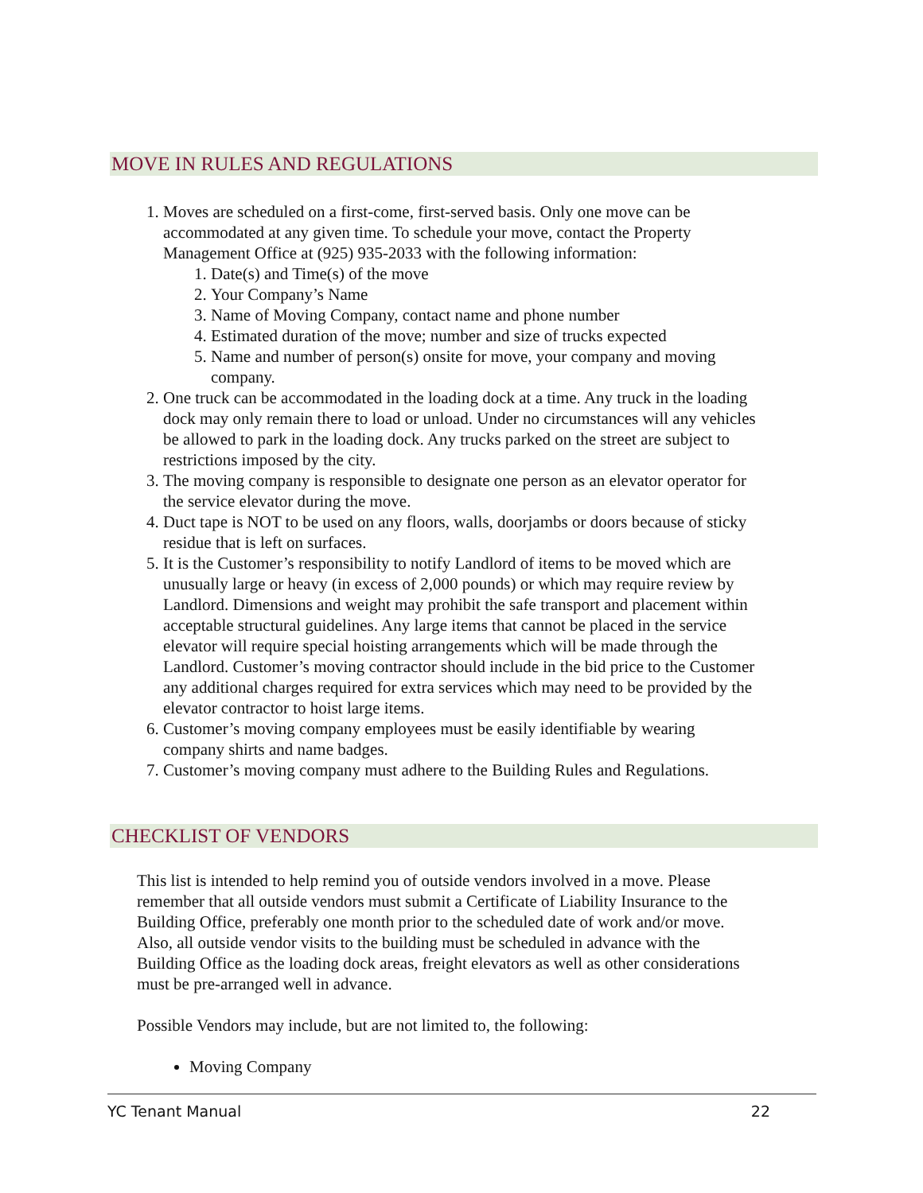MOVE IN RULES AND REGULATIONS
1. Moves are scheduled on a first-come, first-served basis. Only one move can be accommodated at any given time. To schedule your move, contact the Property Management Office at (925) 935-2033 with the following information:
1. Date(s) and Time(s) of the move
2. Your Company’s Name
3. Name of Moving Company, contact name and phone number
4. Estimated duration of the move; number and size of trucks expected
5. Name and number of person(s) onsite for move, your company and moving company.
2. One truck can be accommodated in the loading dock at a time. Any truck in the loading dock may only remain there to load or unload. Under no circumstances will any vehicles be allowed to park in the loading dock. Any trucks parked on the street are subject to restrictions imposed by the city.
3. The moving company is responsible to designate one person as an elevator operator for the service elevator during the move.
4. Duct tape is NOT to be used on any floors, walls, doorjambs or doors because of sticky residue that is left on surfaces.
5. It is the Customer’s responsibility to notify Landlord of items to be moved which are unusually large or heavy (in excess of 2,000 pounds) or which may require review by Landlord. Dimensions and weight may prohibit the safe transport and placement within acceptable structural guidelines. Any large items that cannot be placed in the service elevator will require special hoisting arrangements which will be made through the Landlord. Customer’s moving contractor should include in the bid price to the Customer any additional charges required for extra services which may need to be provided by the elevator contractor to hoist large items.
6. Customer’s moving company employees must be easily identifiable by wearing company shirts and name badges.
7. Customer’s moving company must adhere to the Building Rules and Regulations.
CHECKLIST OF VENDORS
This list is intended to help remind you of outside vendors involved in a move. Please remember that all outside vendors must submit a Certificate of Liability Insurance to the Building Office, preferably one month prior to the scheduled date of work and/or move. Also, all outside vendor visits to the building must be scheduled in advance with the Building Office as the loading dock areas, freight elevators as well as other considerations must be pre-arranged well in advance.
Possible Vendors may include, but are not limited to, the following:
Moving Company
YC Tenant Manual 22